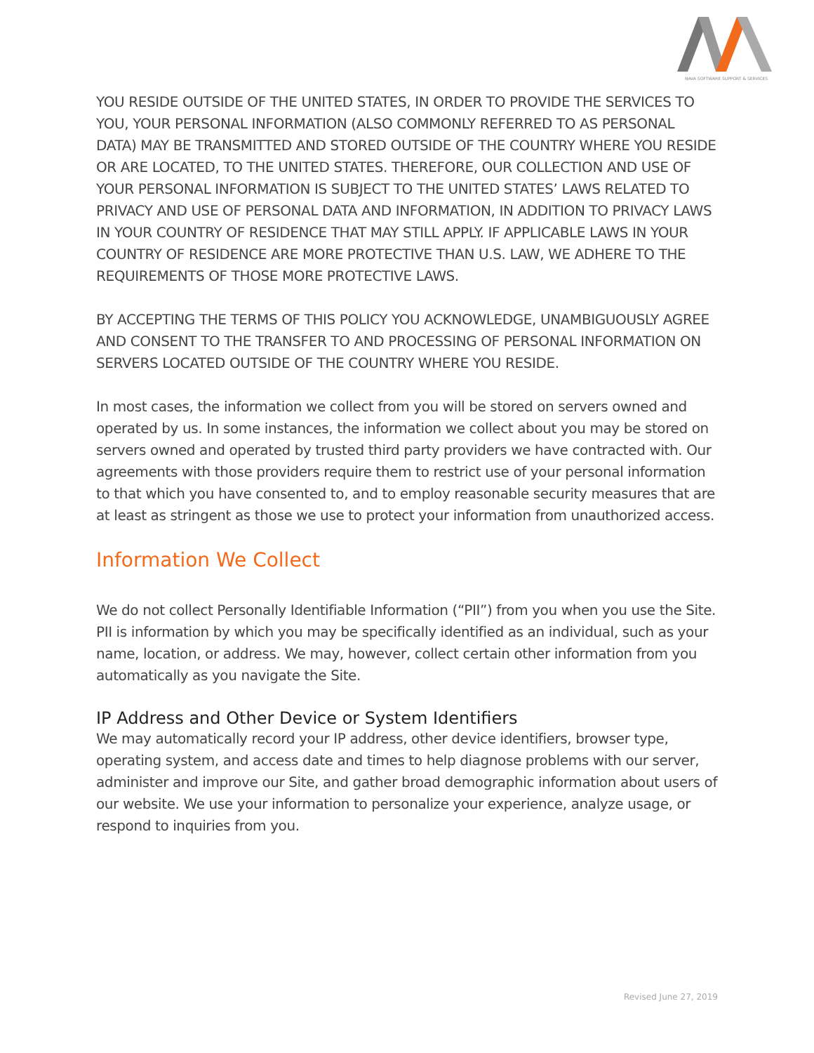NAVA SOFTWARE SUPPORT & SERVICES
YOU RESIDE OUTSIDE OF THE UNITED STATES, IN ORDER TO PROVIDE THE SERVICES TO YOU, YOUR PERSONAL INFORMATION (ALSO COMMONLY REFERRED TO AS PERSONAL DATA) MAY BE TRANSMITTED AND STORED OUTSIDE OF THE COUNTRY WHERE YOU RESIDE OR ARE LOCATED, TO THE UNITED STATES. THEREFORE, OUR COLLECTION AND USE OF YOUR PERSONAL INFORMATION IS SUBJECT TO THE UNITED STATES’ LAWS RELATED TO PRIVACY AND USE OF PERSONAL DATA AND INFORMATION, IN ADDITION TO PRIVACY LAWS IN YOUR COUNTRY OF RESIDENCE THAT MAY STILL APPLY. IF APPLICABLE LAWS IN YOUR COUNTRY OF RESIDENCE ARE MORE PROTECTIVE THAN U.S. LAW, WE ADHERE TO THE REQUIREMENTS OF THOSE MORE PROTECTIVE LAWS.
BY ACCEPTING THE TERMS OF THIS POLICY YOU ACKNOWLEDGE, UNAMBIGUOUSLY AGREE AND CONSENT TO THE TRANSFER TO AND PROCESSING OF PERSONAL INFORMATION ON SERVERS LOCATED OUTSIDE OF THE COUNTRY WHERE YOU RESIDE.
In most cases, the information we collect from you will be stored on servers owned and operated by us. In some instances, the information we collect about you may be stored on servers owned and operated by trusted third party providers we have contracted with. Our agreements with those providers require them to restrict use of your personal information to that which you have consented to, and to employ reasonable security measures that are at least as stringent as those we use to protect your information from unauthorized access.
Information We Collect
We do not collect Personally Identifiable Information (“PII”) from you when you use the Site. PII is information by which you may be specifically identified as an individual, such as your name, location, or address. We may, however, collect certain other information from you automatically as you navigate the Site.
IP Address and Other Device or System Identifiers
We may automatically record your IP address, other device identifiers, browser type, operating system, and access date and times to help diagnose problems with our server, administer and improve our Site, and gather broad demographic information about users of our website. We use your information to personalize your experience, analyze usage, or respond to inquiries from you.
Revised June 27, 2019